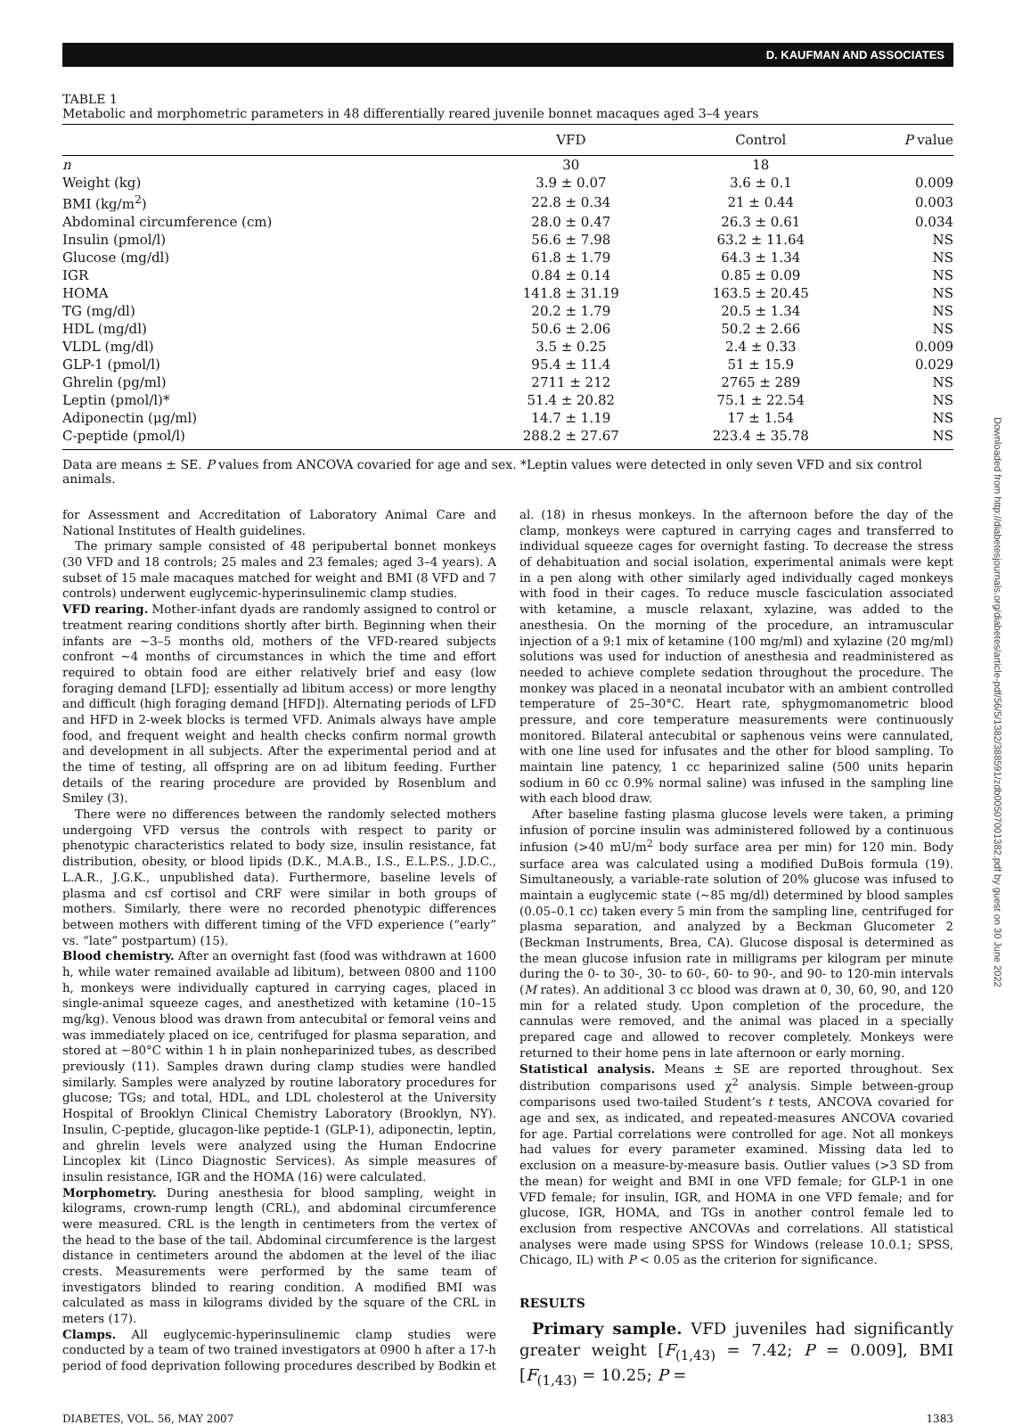D. KAUFMAN AND ASSOCIATES
TABLE 1
Metabolic and morphometric parameters in 48 differentially reared juvenile bonnet macaques aged 3–4 years
| | VFD | Control | P value |
| --- | --- | --- | --- |
| n | 30 | 18 | |
| Weight (kg) | 3.9 ± 0.07 | 3.6 ± 0.1 | 0.009 |
| BMI (kg/m<sup>2</sup>) | 22.8 ± 0.34 | 21 ± 0.44 | 0.003 |
| Abdominal circumference (cm) | 28.0 ± 0.47 | 26.3 ± 0.61 | 0.034 |
| Insulin (pmol/l) | 56.6 ± 7.98 | 63.2 ± 11.64 | NS |
| Glucose (mg/dl) | 61.8 ± 1.79 | 64.3 ± 1.34 | NS |
| IGR | 0.84 ± 0.14 | 0.85 ± 0.09 | NS |
| HOMA | 141.8 ± 31.19 | 163.5 ± 20.45 | NS |
| TG (mg/dl) | 20.2 ± 1.79 | 20.5 ± 1.34 | NS |
| HDL (mg/dl) | 50.6 ± 2.06 | 50.2 ± 2.66 | NS |
| VLDL (mg/dl) | 3.5 ± 0.25 | 2.4 ± 0.33 | 0.009 |
| GLP-1 (pmol/l) | 95.4 ± 11.4 | 51 ± 15.9 | 0.029 |
| Ghrelin (pg/ml) | 2711 ± 212 | 2765 ± 289 | NS |
| Leptin (pmol/l)* | 51.4 ± 20.82 | 75.1 ± 22.54 | NS |
| Adiponectin (μg/ml) | 14.7 ± 1.19 | 17 ± 1.54 | NS |
| C-peptide (pmol/l) | 288.2 ± 27.67 | 223.4 ± 35.78 | NS |
Data are means ± SE. P values from ANCOVA covaried for age and sex. *Leptin values were detected in only seven VFD and six control animals.
for Assessment and Accreditation of Laboratory Animal Care and National Institutes of Health guidelines.
The primary sample consisted of 48 peripubertal bonnet monkeys (30 VFD and 18 controls; 25 males and 23 females; aged 3–4 years). A subset of 15 male macaques matched for weight and BMI (8 VFD and 7 controls) underwent euglycemic-hyperinsulinemic clamp studies.
VFD rearing. Mother-infant dyads are randomly assigned to control or treatment rearing conditions shortly after birth. Beginning when their infants are ~3–5 months old, mothers of the VFD-reared subjects confront ~4 months of circumstances in which the time and effort required to obtain food are either relatively brief and easy (low foraging demand [LFD]; essentially ad libitum access) or more lengthy and difficult (high foraging demand [HFD]). Alternating periods of LFD and HFD in 2-week blocks is termed VFD. Animals always have ample food, and frequent weight and health checks confirm normal growth and development in all subjects. After the experimental period and at the time of testing, all offspring are on ad libitum feeding. Further details of the rearing procedure are provided by Rosenblum and Smiley (3).
There were no differences between the randomly selected mothers undergoing VFD versus the controls with respect to parity or phenotypic characteristics related to body size, insulin resistance, fat distribution, obesity, or blood lipids (D.K., M.A.B., I.S., E.L.P.S., J.D.C., L.A.R., J.G.K., unpublished data). Furthermore, baseline levels of plasma and csf cortisol and CRF were similar in both groups of mothers. Similarly, there were no recorded phenotypic differences between mothers with different timing of the VFD experience (“early” vs. “late” postpartum) (15).
Blood chemistry. After an overnight fast (food was withdrawn at 1600 h, while water remained available ad libitum), between 0800 and 1100 h, monkeys were individually captured in carrying cages, placed in single-animal squeeze cages, and anesthetized with ketamine (10–15 mg/kg). Venous blood was drawn from antecubital or femoral veins and was immediately placed on ice, centrifuged for plasma separation, and stored at −80°C within 1 h in plain nonheparinized tubes, as described previously (11). Samples drawn during clamp studies were handled similarly. Samples were analyzed by routine laboratory procedures for glucose; TGs; and total, HDL, and LDL cholesterol at the University Hospital of Brooklyn Clinical Chemistry Laboratory (Brooklyn, NY). Insulin, C-peptide, glucagon-like peptide-1 (GLP-1), adiponectin, leptin, and ghrelin levels were analyzed using the Human Endocrine Lincoplex kit (Linco Diagnostic Services). As simple measures of insulin resistance, IGR and the HOMA (16) were calculated.
Morphometry. During anesthesia for blood sampling, weight in kilograms, crown-rump length (CRL), and abdominal circumference were measured. CRL is the length in centimeters from the vertex of the head to the base of the tail. Abdominal circumference is the largest distance in centimeters around the abdomen at the level of the iliac crests. Measurements were performed by the same team of investigators blinded to rearing condition. A modified BMI was calculated as mass in kilograms divided by the square of the CRL in meters (17).
Clamps. All euglycemic-hyperinsulinemic clamp studies were conducted by a team of two trained investigators at 0900 h after a 17-h period of food deprivation following procedures described by Bodkin et al. (18) in rhesus monkeys. In the afternoon before the day of the clamp, monkeys were captured in carrying cages and transferred to individual squeeze cages for overnight fasting. To decrease the stress of dehabituation and social isolation, experimental animals were kept in a pen along with other similarly aged individually caged monkeys with food in their cages. To reduce muscle fasciculation associated with ketamine, a muscle relaxant, xylazine, was added to the anesthesia. On the morning of the procedure, an intramuscular injection of a 9:1 mix of ketamine (100 mg/ml) and xylazine (20 mg/ml) solutions was used for induction of anesthesia and readministered as needed to achieve complete sedation throughout the procedure. The monkey was placed in a neonatal incubator with an ambient controlled temperature of 25–30°C. Heart rate, sphygmomanometric blood pressure, and core temperature measurements were continuously monitored. Bilateral antecubital or saphenous veins were cannulated, with one line used for infusates and the other for blood sampling. To maintain line patency, 1 cc heparinized saline (500 units heparin sodium in 60 cc 0.9% normal saline) was infused in the sampling line with each blood draw.
After baseline fasting plasma glucose levels were taken, a priming infusion of porcine insulin was administered followed by a continuous infusion (>40 mU/m<sup>2</sup> body surface area per min) for 120 min. Body surface area was calculated using a modified DuBois formula (19). Simultaneously, a variable-rate solution of 20% glucose was infused to maintain a euglycemic state (~85 mg/dl) determined by blood samples (0.05–0.1 cc) taken every 5 min from the sampling line, centrifuged for plasma separation, and analyzed by a Beckman Glucometer 2 (Beckman Instruments, Brea, CA). Glucose disposal is determined as the mean glucose infusion rate in milligrams per kilogram per minute during the 0- to 30-, 30- to 60-, 60- to 90-, and 90- to 120-min intervals (M rates). An additional 3 cc blood was drawn at 0, 30, 60, 90, and 120 min for a related study. Upon completion of the procedure, the cannulas were removed, and the animal was placed in a specially prepared cage and allowed to recover completely. Monkeys were returned to their home pens in late afternoon or early morning.
Statistical analysis. Means ± SE are reported throughout. Sex distribution comparisons used χ<sup>2</sup> analysis. Simple between-group comparisons used two-tailed Student’s t tests, ANCOVA covaried for age and sex, as indicated, and repeated-measures ANCOVA covaried for age. Partial correlations were controlled for age. Not all monkeys had values for every parameter examined. Missing data led to exclusion on a measure-by-measure basis. Outlier values (>3 SD from the mean) for weight and BMI in one VFD female; for GLP-1 in one VFD female; for insulin, IGR, and HOMA in one VFD female; and for glucose, IGR, HOMA, and TGs in another control female led to exclusion from respective ANCOVAs and correlations. All statistical analyses were made using SPSS for Windows (release 10.0.1; SPSS, Chicago, IL) with P < 0.05 as the criterion for significance.
RESULTS
Primary sample. VFD juveniles had significantly greater weight [F<sub>(1,43)</sub> = 7.42; P = 0.009], BMI [F<sub>(1,43)</sub> = 10.25; P =
DIABETES, VOL. 56, MAY 2007 1383
Downloaded from http://diabetesjournals.org/diabetes/article-pdf/56/5/1382/388591/zdb00507001382.pdf by guest on 30 June 2022